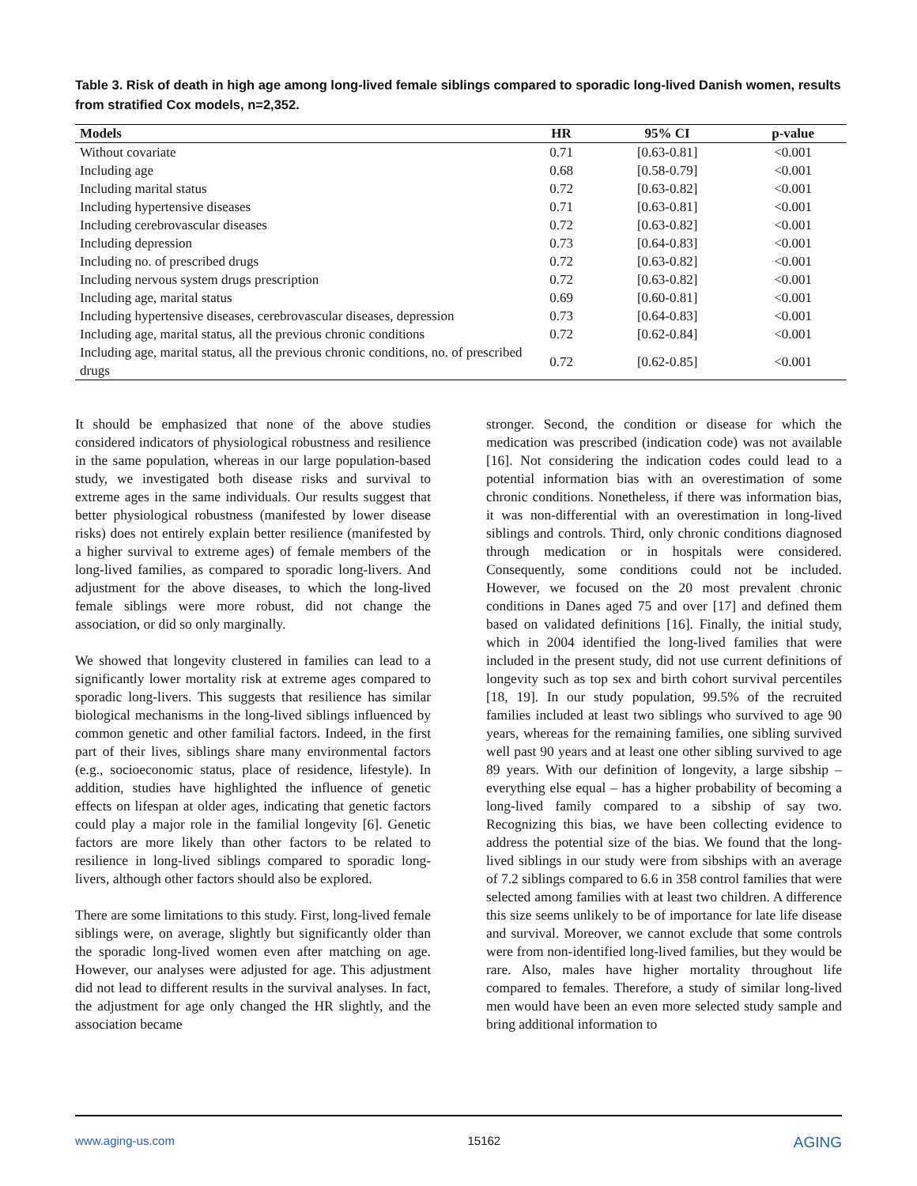Table 3. Risk of death in high age among long-lived female siblings compared to sporadic long-lived Danish women, results from stratified Cox models, n=2,352.
| Models | HR | 95% CI | p-value |
| --- | --- | --- | --- |
| Without covariate | 0.71 | [0.63-0.81] | <0.001 |
| Including age | 0.68 | [0.58-0.79] | <0.001 |
| Including marital status | 0.72 | [0.63-0.82] | <0.001 |
| Including hypertensive diseases | 0.71 | [0.63-0.81] | <0.001 |
| Including cerebrovascular diseases | 0.72 | [0.63-0.82] | <0.001 |
| Including depression | 0.73 | [0.64-0.83] | <0.001 |
| Including no. of prescribed drugs | 0.72 | [0.63-0.82] | <0.001 |
| Including nervous system drugs prescription | 0.72 | [0.63-0.82] | <0.001 |
| Including age, marital status | 0.69 | [0.60-0.81] | <0.001 |
| Including hypertensive diseases, cerebrovascular diseases, depression | 0.73 | [0.64-0.83] | <0.001 |
| Including age, marital status, all the previous chronic conditions | 0.72 | [0.62-0.84] | <0.001 |
| Including age, marital status, all the previous chronic conditions, no. of prescribed drugs | 0.72 | [0.62-0.85] | <0.001 |
It should be emphasized that none of the above studies considered indicators of physiological robustness and resilience in the same population, whereas in our large population-based study, we investigated both disease risks and survival to extreme ages in the same individuals. Our results suggest that better physiological robustness (manifested by lower disease risks) does not entirely explain better resilience (manifested by a higher survival to extreme ages) of female members of the long-lived families, as compared to sporadic long-livers. And adjustment for the above diseases, to which the long-lived female siblings were more robust, did not change the association, or did so only marginally.
We showed that longevity clustered in families can lead to a significantly lower mortality risk at extreme ages compared to sporadic long-livers. This suggests that resilience has similar biological mechanisms in the long-lived siblings influenced by common genetic and other familial factors. Indeed, in the first part of their lives, siblings share many environmental factors (e.g., socioeconomic status, place of residence, lifestyle). In addition, studies have highlighted the influence of genetic effects on lifespan at older ages, indicating that genetic factors could play a major role in the familial longevity [6]. Genetic factors are more likely than other factors to be related to resilience in long-lived siblings compared to sporadic long-livers, although other factors should also be explored.
There are some limitations to this study. First, long-lived female siblings were, on average, slightly but significantly older than the sporadic long-lived women even after matching on age. However, our analyses were adjusted for age. This adjustment did not lead to different results in the survival analyses. In fact, the adjustment for age only changed the HR slightly, and the association became
stronger. Second, the condition or disease for which the medication was prescribed (indication code) was not available [16]. Not considering the indication codes could lead to a potential information bias with an overestimation of some chronic conditions. Nonetheless, if there was information bias, it was non-differential with an overestimation in long-lived siblings and controls. Third, only chronic conditions diagnosed through medication or in hospitals were considered. Consequently, some conditions could not be included. However, we focused on the 20 most prevalent chronic conditions in Danes aged 75 and over [17] and defined them based on validated definitions [16]. Finally, the initial study, which in 2004 identified the long-lived families that were included in the present study, did not use current definitions of longevity such as top sex and birth cohort survival percentiles [18, 19]. In our study population, 99.5% of the recruited families included at least two siblings who survived to age 90 years, whereas for the remaining families, one sibling survived well past 90 years and at least one other sibling survived to age 89 years. With our definition of longevity, a large sibship – everything else equal – has a higher probability of becoming a long-lived family compared to a sibship of say two. Recognizing this bias, we have been collecting evidence to address the potential size of the bias. We found that the long-lived siblings in our study were from sibships with an average of 7.2 siblings compared to 6.6 in 358 control families that were selected among families with at least two children. A difference this size seems unlikely to be of importance for late life disease and survival. Moreover, we cannot exclude that some controls were from non-identified long-lived families, but they would be rare. Also, males have higher mortality throughout life compared to females. Therefore, a study of similar long-lived men would have been an even more selected study sample and bring additional information to
www.aging-us.com 15162 AGING